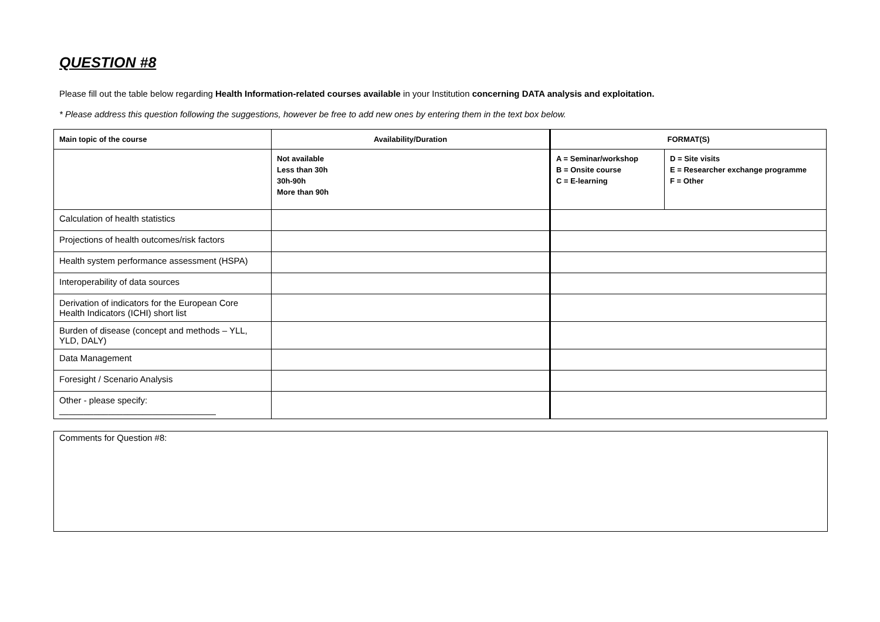QUESTION #8
Please fill out the table below regarding Health Information-related courses available in your Institution concerning DATA analysis and exploitation.
* Please address this question following the suggestions, however be free to add new ones by entering them in the text box below.
| Main topic of the course | Availability/Duration | FORMAT(S) | |
| --- | --- | --- | --- |
| | Not available Less than 30h 30h-90h More than 90h | A = Seminar/workshop B = Onsite course C = E-learning | D = Site visits E = Researcher exchange programme F = Other |
| Calculation of health statistics | | | |
| Projections of health outcomes/risk factors | | | |
| Health system performance assessment (HSPA) | | | |
| Interoperability of data sources | | | |
| Derivation of indicators for the European Core Health Indicators (ICHI) short list | | | |
| Burden of disease (concept and methods – YLL, YLD, DALY) | | | |
| Data Management | | | |
| Foresight / Scenario Analysis | | | |
| Other - please specify: ________________________________ | | | |
Comments for Question #8: